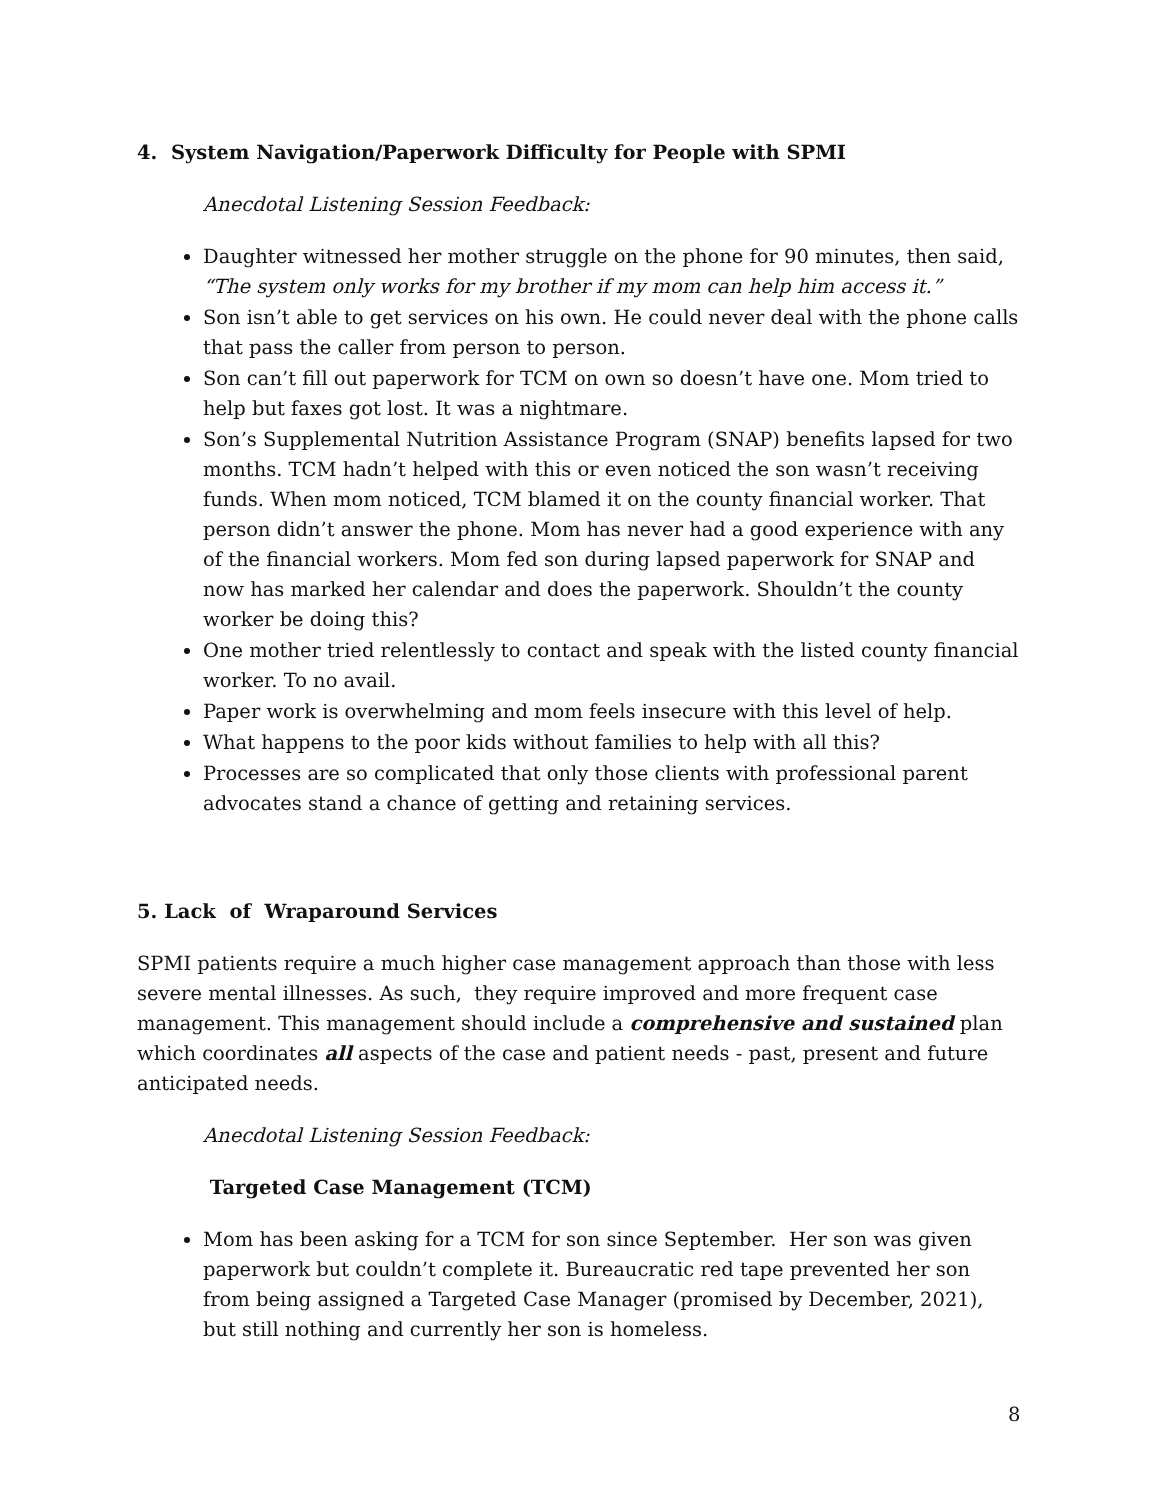4. System Navigation/Paperwork Difficulty for People with SPMI
Anecdotal Listening Session Feedback:
Daughter witnessed her mother struggle on the phone for 90 minutes, then said, “The system only works for my brother if my mom can help him access it.”
Son isn’t able to get services on his own. He could never deal with the phone calls that pass the caller from person to person.
Son can’t fill out paperwork for TCM on own so doesn’t have one. Mom tried to help but faxes got lost. It was a nightmare.
Son’s Supplemental Nutrition Assistance Program (SNAP) benefits lapsed for two months. TCM hadn’t helped with this or even noticed the son wasn’t receiving funds. When mom noticed, TCM blamed it on the county financial worker. That person didn’t answer the phone. Mom has never had a good experience with any of the financial workers. Mom fed son during lapsed paperwork for SNAP and now has marked her calendar and does the paperwork. Shouldn’t the county worker be doing this?
One mother tried relentlessly to contact and speak with the listed county financial worker. To no avail.
Paper work is overwhelming and mom feels insecure with this level of help.
What happens to the poor kids without families to help with all this?
Processes are so complicated that only those clients with professional parent advocates stand a chance of getting and retaining services.
5. Lack of Wraparound Services
SPMI patients require a much higher case management approach than those with less severe mental illnesses. As such, they require improved and more frequent case management. This management should include a comprehensive and sustained plan which coordinates all aspects of the case and patient needs - past, present and future anticipated needs.
Anecdotal Listening Session Feedback:
Targeted Case Management (TCM)
Mom has been asking for a TCM for son since September. Her son was given paperwork but couldn’t complete it. Bureaucratic red tape prevented her son from being assigned a Targeted Case Manager (promised by December, 2021), but still nothing and currently her son is homeless.
8